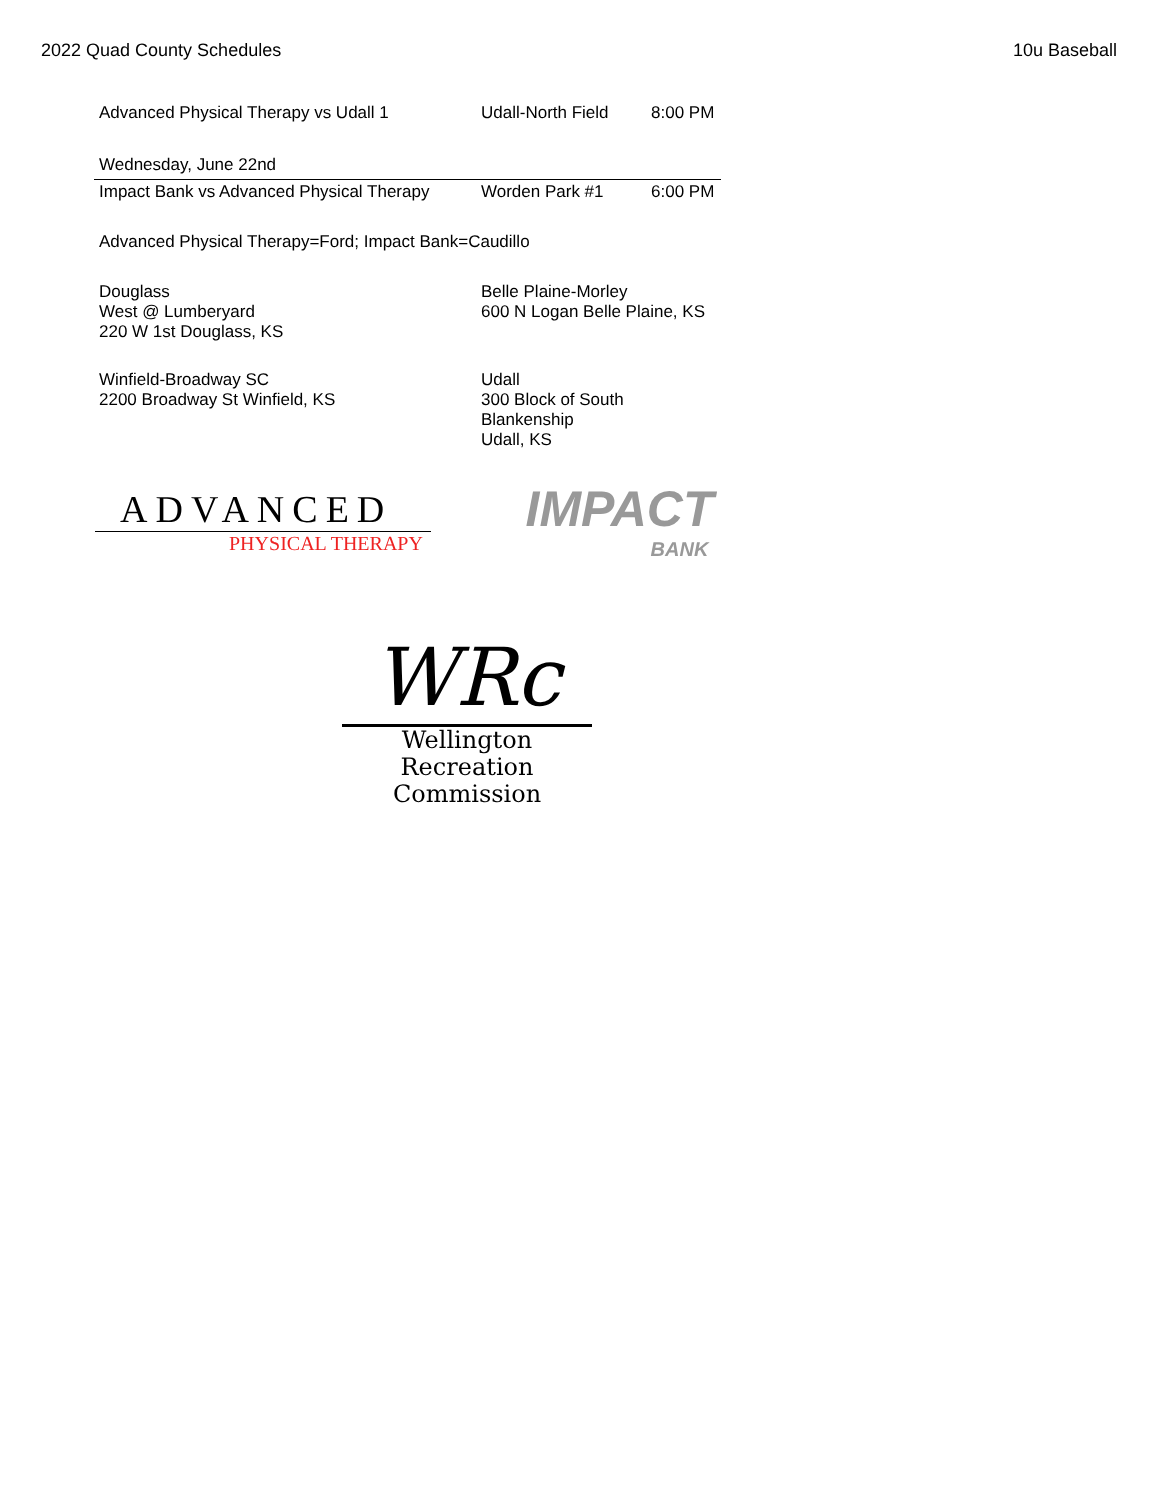2022 Quad County Schedules 10u Baseball
| Advanced Physical Therapy vs Udall 1 | Udall-North Field | 8:00 PM |
| Wednesday, June 22nd | | |
| Impact Bank vs Advanced Physical Therapy | Worden Park #1 | 6:00 PM |
| Advanced Physical Therapy=Ford; Impact Bank=Caudillo | | |
| Douglass West @ Lumberyard 220 W 1st Douglass, KS | Belle Plaine-Morley 600 N Logan Belle Plaine, KS | |
| Winfield-Broadway SC 2200 Broadway St Winfield, KS | Udall 300 Block of South Blankenship Udall, KS | |
ADVANCED
PHYSICAL THERAPY
IMPACT
BANK
WRc
Wellington Recreation
Commission